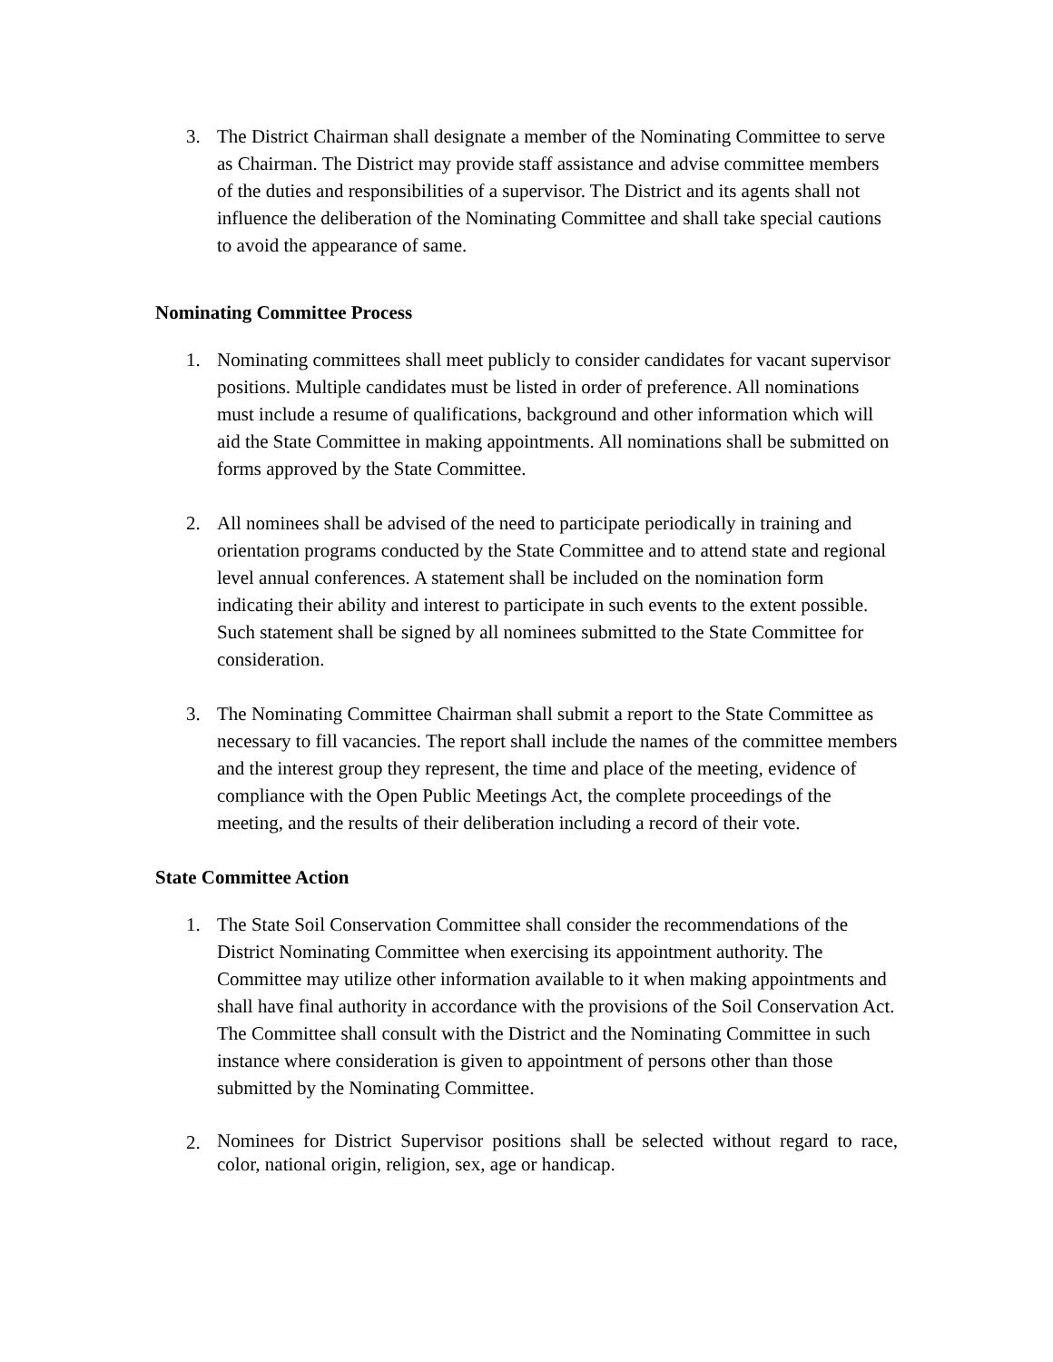3. The District Chairman shall designate a member of the Nominating Committee to serve as Chairman. The District may provide staff assistance and advise committee members of the duties and responsibilities of a supervisor. The District and its agents shall not influence the deliberation of the Nominating Committee and shall take special cautions to avoid the appearance of same.
Nominating Committee Process
1. Nominating committees shall meet publicly to consider candidates for vacant supervisor positions. Multiple candidates must be listed in order of preference. All nominations must include a resume of qualifications, background and other information which will aid the State Committee in making appointments. All nominations shall be submitted on forms approved by the State Committee.
2. All nominees shall be advised of the need to participate periodically in training and orientation programs conducted by the State Committee and to attend state and regional level annual conferences. A statement shall be included on the nomination form indicating their ability and interest to participate in such events to the extent possible. Such statement shall be signed by all nominees submitted to the State Committee for consideration.
3. The Nominating Committee Chairman shall submit a report to the State Committee as necessary to fill vacancies. The report shall include the names of the committee members and the interest group they represent, the time and place of the meeting, evidence of compliance with the Open Public Meetings Act, the complete proceedings of the meeting, and the results of their deliberation including a record of their vote.
State Committee Action
1. The State Soil Conservation Committee shall consider the recommendations of the District Nominating Committee when exercising its appointment authority. The Committee may utilize other information available to it when making appointments and shall have final authority in accordance with the provisions of the Soil Conservation Act. The Committee shall consult with the District and the Nominating Committee in such instance where consideration is given to appointment of persons other than those submitted by the Nominating Committee.
2. Nominees for District Supervisor positions shall be selected without regard to race, color, national origin, religion, sex, age or handicap.